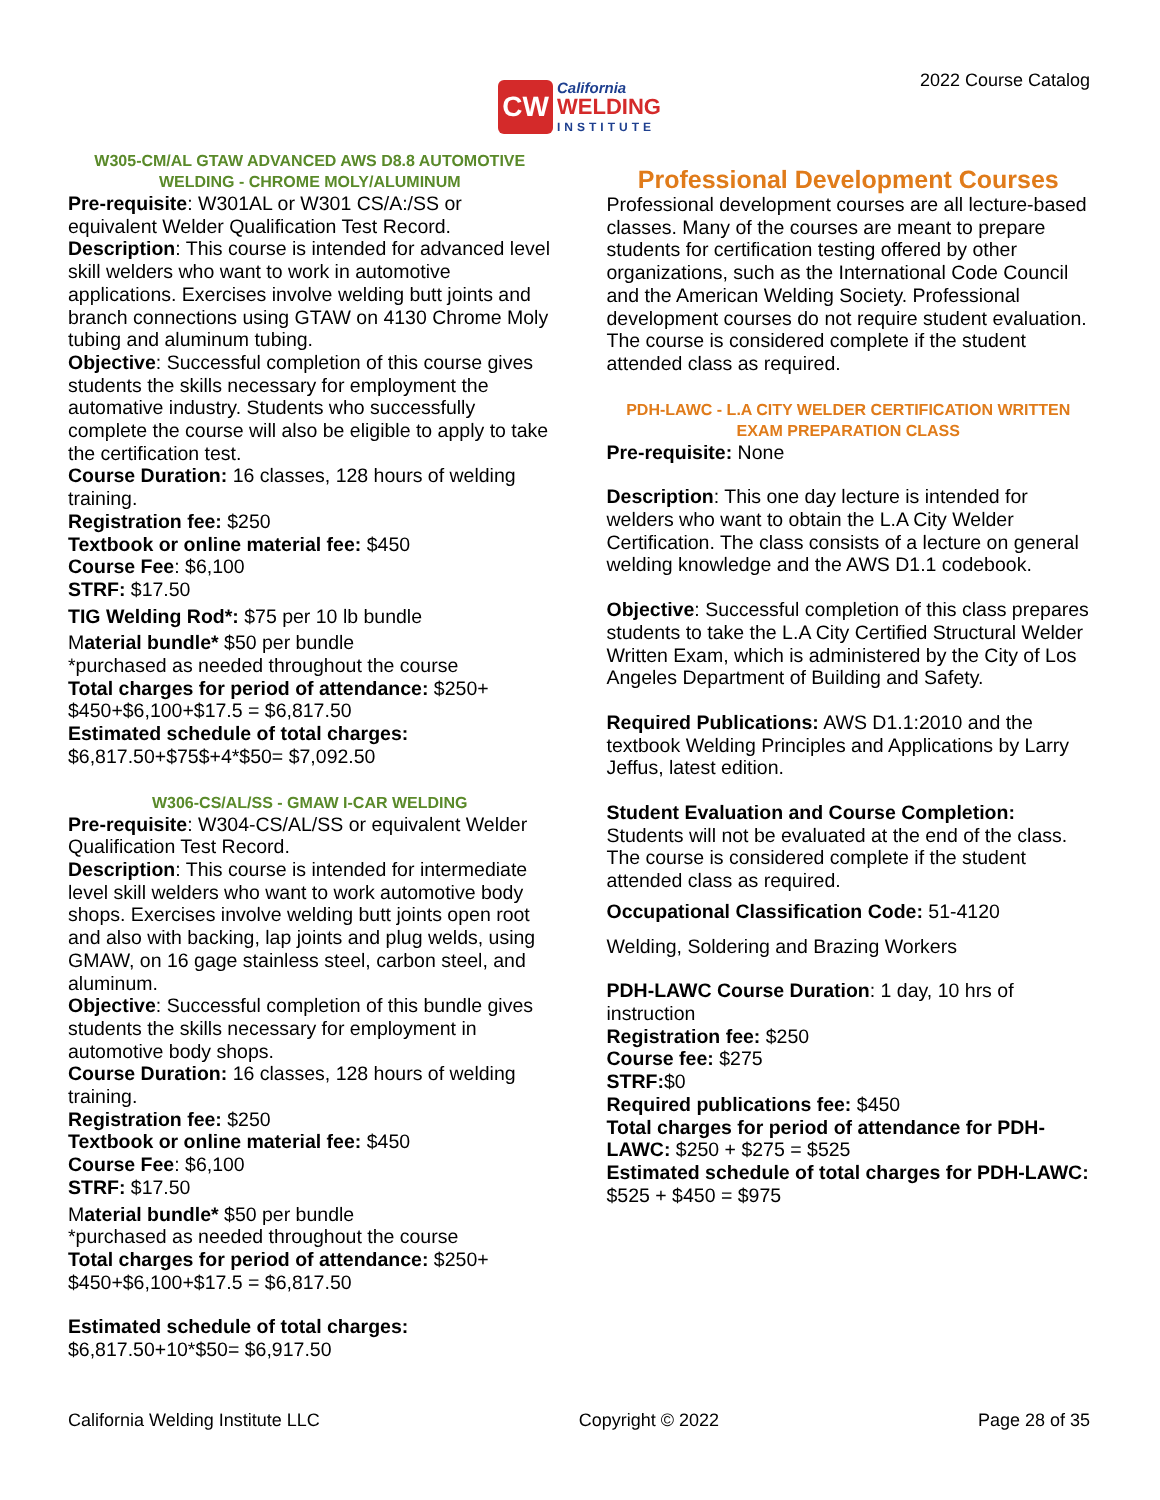CW
California
WELDING
INSTITUTE
2022 Course Catalog
W305-CM/AL GTAW ADVANCED AWS D8.8 AUTOMOTIVE WELDING - CHROME MOLY/ALUMINUM
Pre-requisite: W301AL or W301 CS/A:/SS or equivalent Welder Qualification Test Record.
Description: This course is intended for advanced level skill welders who want to work in automotive applications. Exercises involve welding butt joints and branch connections using GTAW on 4130 Chrome Moly tubing and aluminum tubing.
Objective: Successful completion of this course gives students the skills necessary for employment the automative industry. Students who successfully complete the course will also be eligible to apply to take the certification test.
Course Duration: 16 classes, 128 hours of welding training.
Registration fee: $250
Textbook or online material fee: $450
Course Fee: $6,100
STRF: $17.50
TIG Welding Rod*: $75 per 10 lb bundle
Material bundle* $50 per bundle
*purchased as needed throughout the course
Total charges for period of attendance: $250+ $450+$6,100+$17.5 = $6,817.50
Estimated schedule of total charges:
$6,817.50+$75$+4*$50= $7,092.50
W306-CS/AL/SS - GMAW I-CAR WELDING
Pre-requisite: W304-CS/AL/SS or equivalent Welder Qualification Test Record.
Description: This course is intended for intermediate level skill welders who want to work automotive body shops. Exercises involve welding butt joints open root and also with backing, lap joints and plug welds, using GMAW, on 16 gage stainless steel, carbon steel, and aluminum.
Objective: Successful completion of this bundle gives students the skills necessary for employment in automotive body shops.
Course Duration: 16 classes, 128 hours of welding training.
Registration fee: $250
Textbook or online material fee: $450
Course Fee: $6,100
STRF: $17.50
Material bundle* $50 per bundle
*purchased as needed throughout the course
Total charges for period of attendance: $250+ $450+$6,100+$17.5 = $6,817.50
Estimated schedule of total charges:
$6,817.50+10*$50= $6,917.50
Professional Development Courses
Professional development courses are all lecture-based classes. Many of the courses are meant to prepare students for certification testing offered by other organizations, such as the International Code Council and the American Welding Society. Professional development courses do not require student evaluation. The course is considered complete if the student attended class as required.
PDH-LAWC - L.A CITY WELDER CERTIFICATION WRITTEN EXAM PREPARATION CLASS
Pre-requisite: None
Description: This one day lecture is intended for welders who want to obtain the L.A City Welder Certification. The class consists of a lecture on general welding knowledge and the AWS D1.1 codebook.
Objective: Successful completion of this class prepares students to take the L.A City Certified Structural Welder Written Exam, which is administered by the City of Los Angeles Department of Building and Safety.
Required Publications: AWS D1.1:2010 and the textbook Welding Principles and Applications by Larry Jeffus, latest edition.
Student Evaluation and Course Completion: Students will not be evaluated at the end of the class. The course is considered complete if the student attended class as required.
Occupational Classification Code: 51-4120
Welding, Soldering and Brazing Workers
PDH-LAWC Course Duration: 1 day, 10 hrs of instruction
Registration fee: $250
Course fee: $275
STRF:$0
Required publications fee: $450
Total charges for period of attendance for PDH-LAWC: $250 + $275 = $525
Estimated schedule of total charges for PDH-LAWC: $525 + $450 = $975
California Welding Institute LLC Copyright © 2022 Page 28 of 35